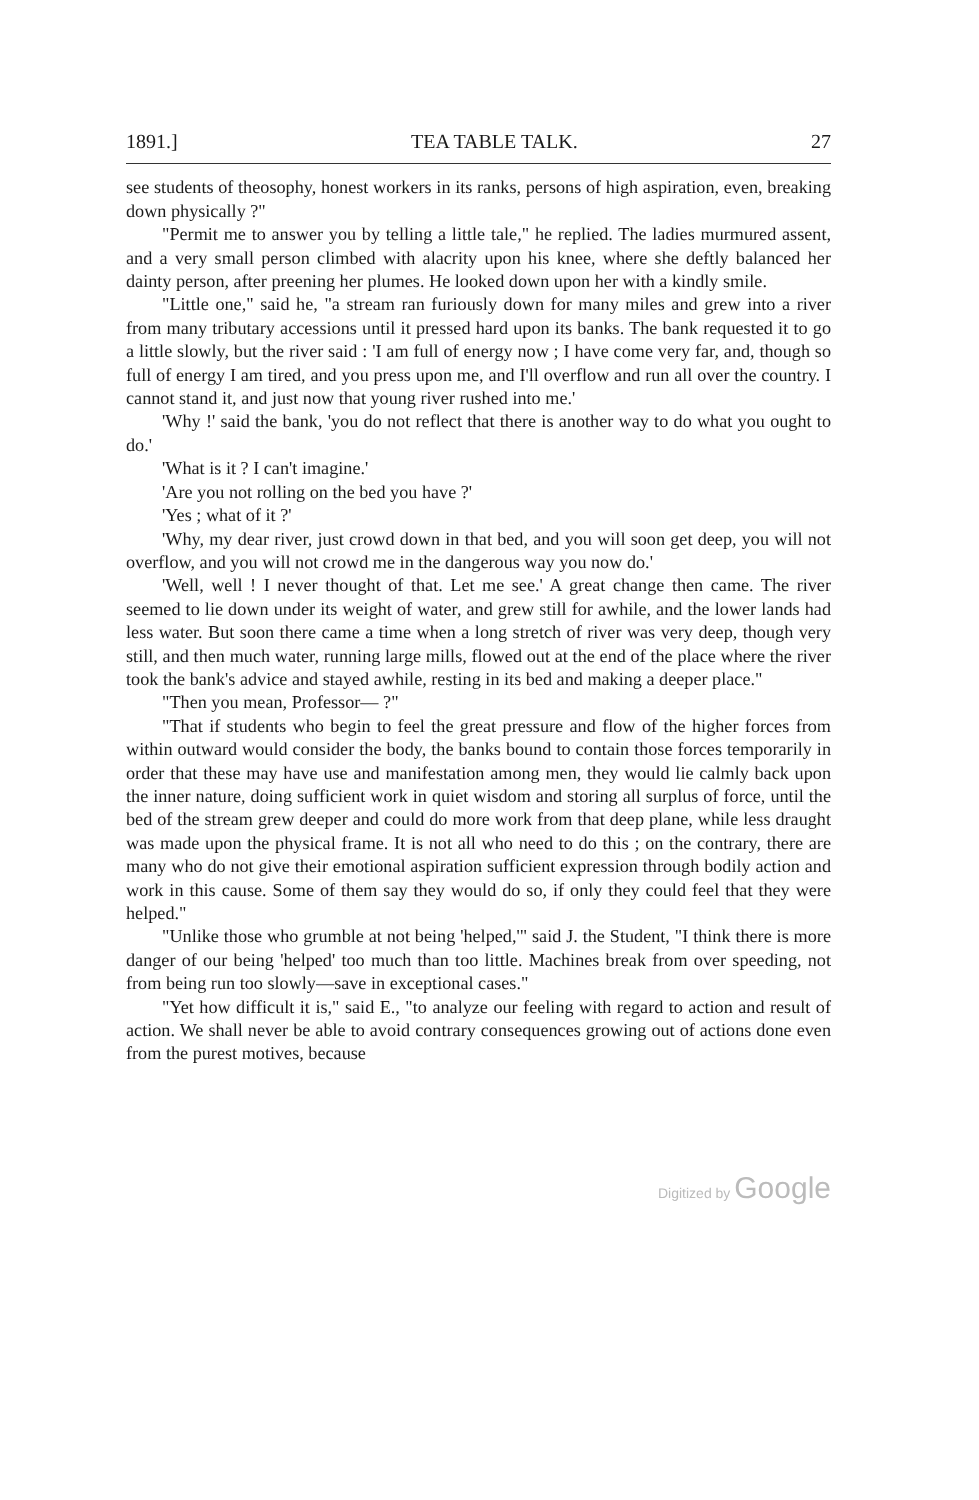1891.] TEA TABLE TALK. 27
see students of theosophy, honest workers in its ranks, persons of high aspiration, even, breaking down physically ?"
"Permit me to answer you by telling a little tale," he replied. The ladies murmured assent, and a very small person climbed with alacrity upon his knee, where she deftly balanced her dainty person, after preening her plumes. He looked down upon her with a kindly smile.
"Little one," said he, "a stream ran furiously down for many miles and grew into a river from many tributary accessions until it pressed hard upon its banks. The bank requested it to go a little slowly, but the river said : 'I am full of energy now ; I have come very far, and, though so full of energy I am tired, and you press upon me, and I'll overflow and run all over the country. I cannot stand it, and just now that young river rushed into me.'
'Why !' said the bank, 'you do not reflect that there is another way to do what you ought to do.'
'What is it ? I can't imagine.'
'Are you not rolling on the bed you have ?'
'Yes ; what of it ?'
'Why, my dear river, just crowd down in that bed, and you will soon get deep, you will not overflow, and you will not crowd me in the dangerous way you now do.'
'Well, well ! I never thought of that. Let me see.' A great change then came. The river seemed to lie down under its weight of water, and grew still for awhile, and the lower lands had less water. But soon there came a time when a long stretch of river was very deep, though very still, and then much water, running large mills, flowed out at the end of the place where the river took the bank's advice and stayed awhile, resting in its bed and making a deeper place."
"Then you mean, Professor— ?"
"That if students who begin to feel the great pressure and flow of the higher forces from within outward would consider the body, the banks bound to contain those forces temporarily in order that these may have use and manifestation among men, they would lie calmly back upon the inner nature, doing sufficient work in quiet wisdom and storing all surplus of force, until the bed of the stream grew deeper and could do more work from that deep plane, while less draught was made upon the physical frame. It is not all who need to do this ; on the contrary, there are many who do not give their emotional aspiration sufficient expression through bodily action and work in this cause. Some of them say they would do so, if only they could feel that they were helped."
"Unlike those who grumble at not being 'helped,'" said J. the Student, "I think there is more danger of our being 'helped' too much than too little. Machines break from over speeding, not from being run too slowly—save in exceptional cases."
"Yet how difficult it is," said E., "to analyze our feeling with regard to action and result of action. We shall never be able to avoid contrary consequences growing out of actions done even from the purest motives, because
Digitized by Google